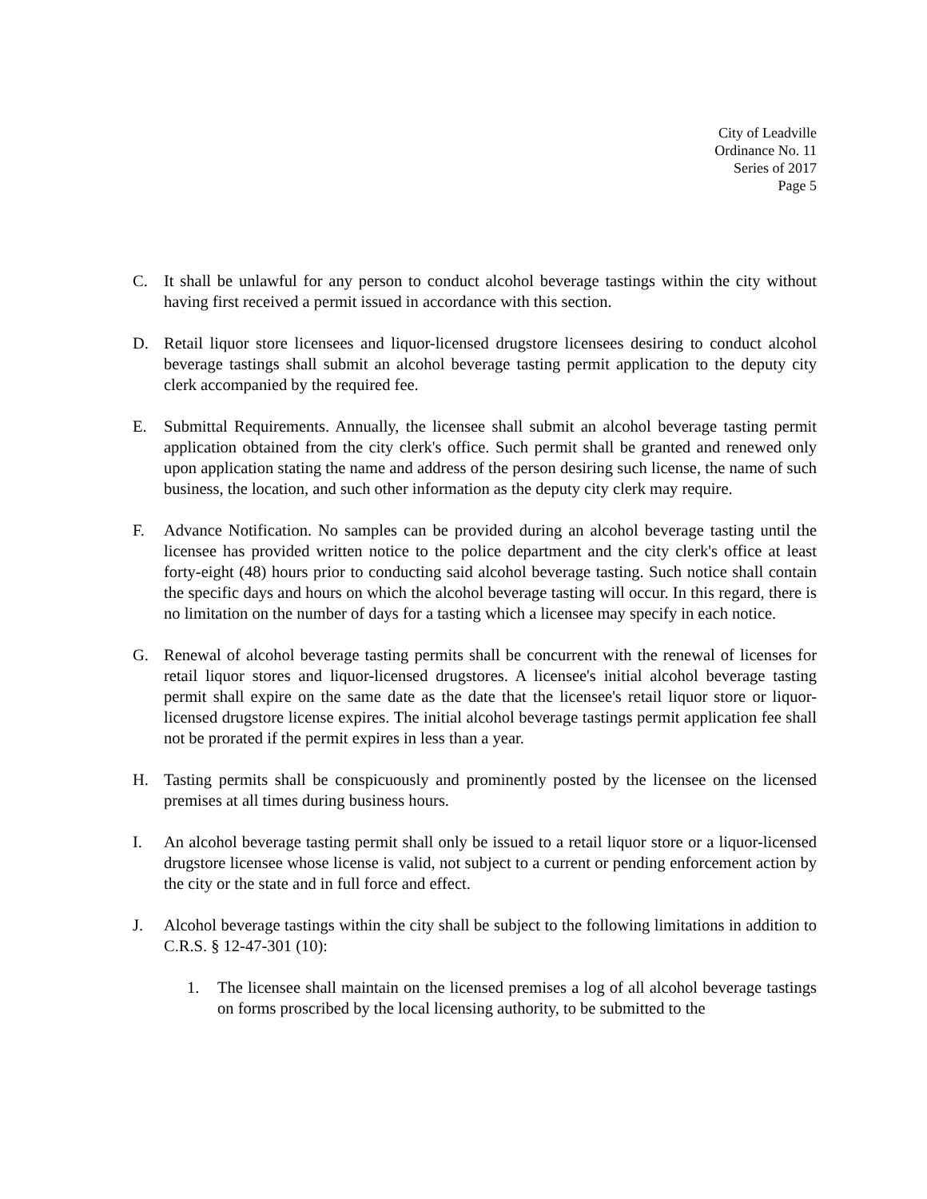City of Leadville
Ordinance No. 11
Series of 2017
Page 5
C. It shall be unlawful for any person to conduct alcohol beverage tastings within the city without having first received a permit issued in accordance with this section.
D. Retail liquor store licensees and liquor-licensed drugstore licensees desiring to conduct alcohol beverage tastings shall submit an alcohol beverage tasting permit application to the deputy city clerk accompanied by the required fee.
E. Submittal Requirements. Annually, the licensee shall submit an alcohol beverage tasting permit application obtained from the city clerk's office. Such permit shall be granted and renewed only upon application stating the name and address of the person desiring such license, the name of such business, the location, and such other information as the deputy city clerk may require.
F. Advance Notification. No samples can be provided during an alcohol beverage tasting until the licensee has provided written notice to the police department and the city clerk's office at least forty-eight (48) hours prior to conducting said alcohol beverage tasting. Such notice shall contain the specific days and hours on which the alcohol beverage tasting will occur. In this regard, there is no limitation on the number of days for a tasting which a licensee may specify in each notice.
G. Renewal of alcohol beverage tasting permits shall be concurrent with the renewal of licenses for retail liquor stores and liquor-licensed drugstores. A licensee's initial alcohol beverage tasting permit shall expire on the same date as the date that the licensee's retail liquor store or liquor-licensed drugstore license expires. The initial alcohol beverage tastings permit application fee shall not be prorated if the permit expires in less than a year.
H. Tasting permits shall be conspicuously and prominently posted by the licensee on the licensed premises at all times during business hours.
I. An alcohol beverage tasting permit shall only be issued to a retail liquor store or a liquor-licensed drugstore licensee whose license is valid, not subject to a current or pending enforcement action by the city or the state and in full force and effect.
J. Alcohol beverage tastings within the city shall be subject to the following limitations in addition to C.R.S. § 12-47-301 (10):
1. The licensee shall maintain on the licensed premises a log of all alcohol beverage tastings on forms proscribed by the local licensing authority, to be submitted to the